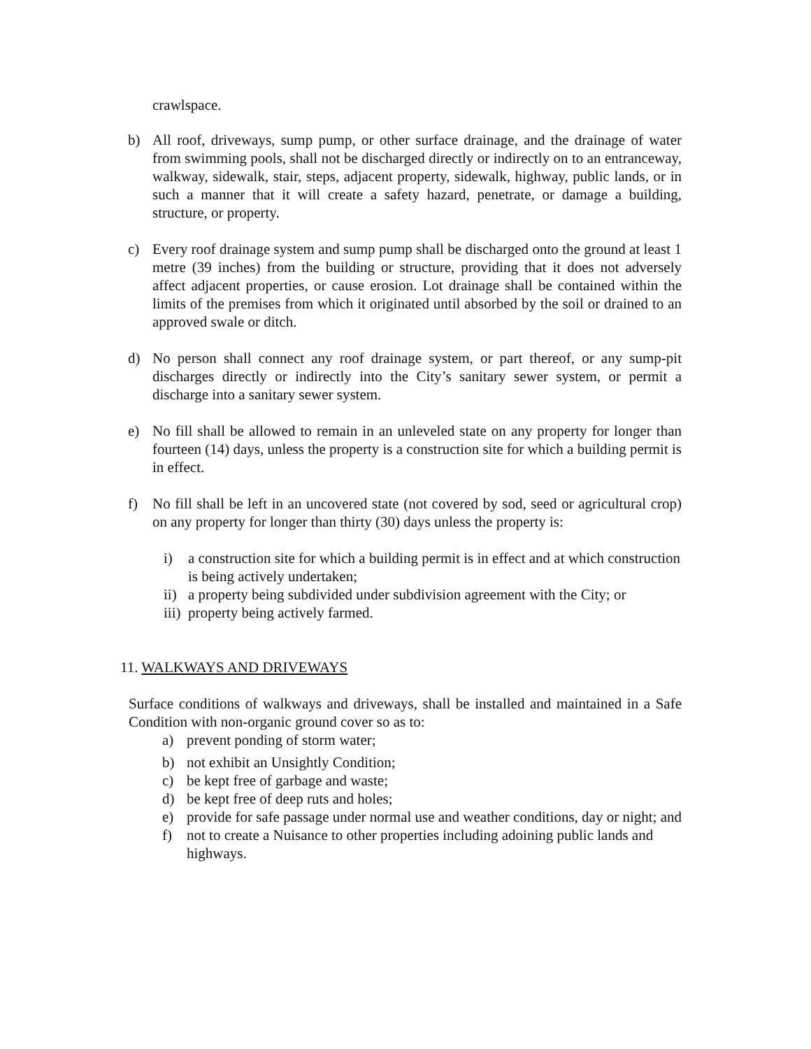crawlspace.
b) All roof, driveways, sump pump, or other surface drainage, and the drainage of water from swimming pools, shall not be discharged directly or indirectly on to an entranceway, walkway, sidewalk, stair, steps, adjacent property, sidewalk, highway, public lands, or in such a manner that it will create a safety hazard, penetrate, or damage a building, structure, or property.
c) Every roof drainage system and sump pump shall be discharged onto the ground at least 1 metre (39 inches) from the building or structure, providing that it does not adversely affect adjacent properties, or cause erosion. Lot drainage shall be contained within the limits of the premises from which it originated until absorbed by the soil or drained to an approved swale or ditch.
d) No person shall connect any roof drainage system, or part thereof, or any sump-pit discharges directly or indirectly into the City’s sanitary sewer system, or permit a discharge into a sanitary sewer system.
e) No fill shall be allowed to remain in an unleveled state on any property for longer than fourteen (14) days, unless the property is a construction site for which a building permit is in effect.
f) No fill shall be left in an uncovered state (not covered by sod, seed or agricultural crop) on any property for longer than thirty (30) days unless the property is:
i) a construction site for which a building permit is in effect and at which construction is being actively undertaken;
ii) a property being subdivided under subdivision agreement with the City; or
iii) property being actively farmed.
11. WALKWAYS AND DRIVEWAYS
Surface conditions of walkways and driveways, shall be installed and maintained in a Safe Condition with non-organic ground cover so as to:
a) prevent ponding of storm water;
b) not exhibit an Unsightly Condition;
c) be kept free of garbage and waste;
d) be kept free of deep ruts and holes;
e) provide for safe passage under normal use and weather conditions, day or night; and
f) not to create a Nuisance to other properties including adoining public lands and highways.